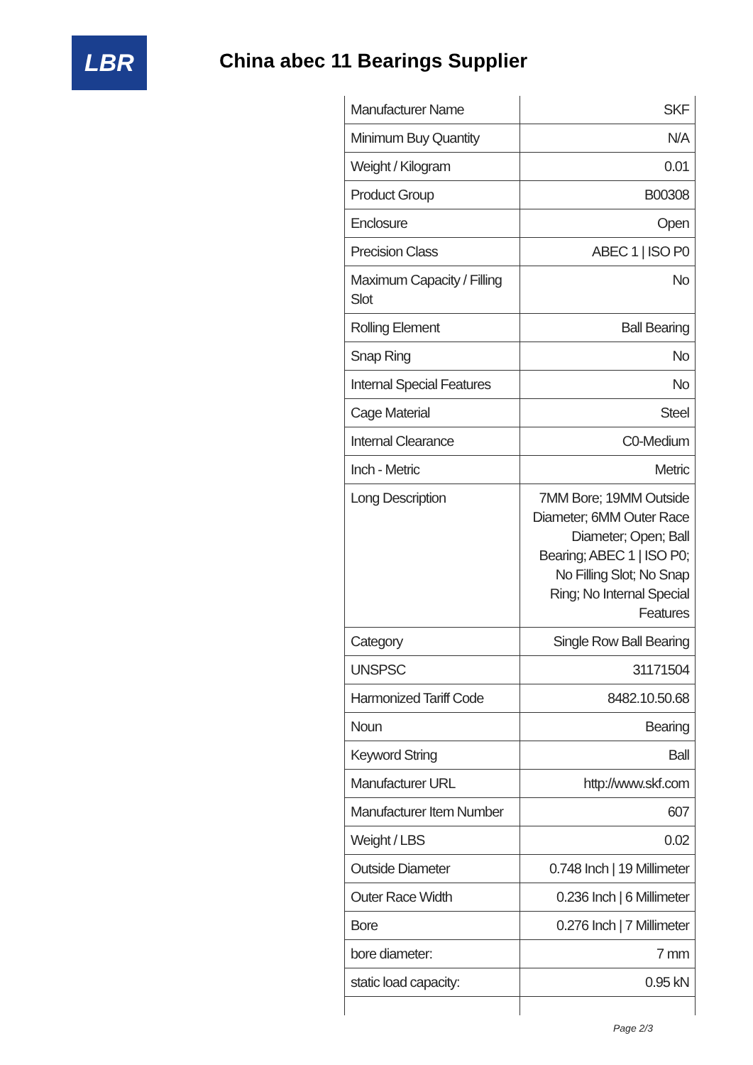LBR
China abec 11 Bearings Supplier
| Manufacturer Name | SKF |
| Minimum Buy Quantity | N/A |
| Weight / Kilogram | 0.01 |
| Product Group | B00308 |
| Enclosure | Open |
| Precision Class | ABEC 1 / ISO P0 |
| Maximum Capacity / Filling Slot | No |
| Rolling Element | Ball Bearing |
| Snap Ring | No |
| Internal Special Features | No |
| Cage Material | Steel |
| Internal Clearance | C0-Medium |
| Inch - Metric | Metric |
| Long Description | 7MM Bore; 19MM Outside Diameter; 6MM Outer Race Diameter; Open; Ball Bearing; ABEC 1 / ISO P0; No Filling Slot; No Snap Ring; No Internal Special Features |
| Category | Single Row Ball Bearing |
| UNSPSC | 31171504 |
| Harmonized Tariff Code | 8482.10.50.68 |
| Noun | Bearing |
| Keyword String | Ball |
| Manufacturer URL | http://www.skf.com |
| Manufacturer Item Number | 607 |
| Weight / LBS | 0.02 |
| Outside Diameter | 0.748 Inch / 19 Millimeter |
| Outer Race Width | 0.236 Inch / 6 Millimeter |
| Bore | 0.276 Inch / 7 Millimeter |
| bore diameter: | 7 mm |
| static load capacity: | 0.95 kN |
Page 2/3